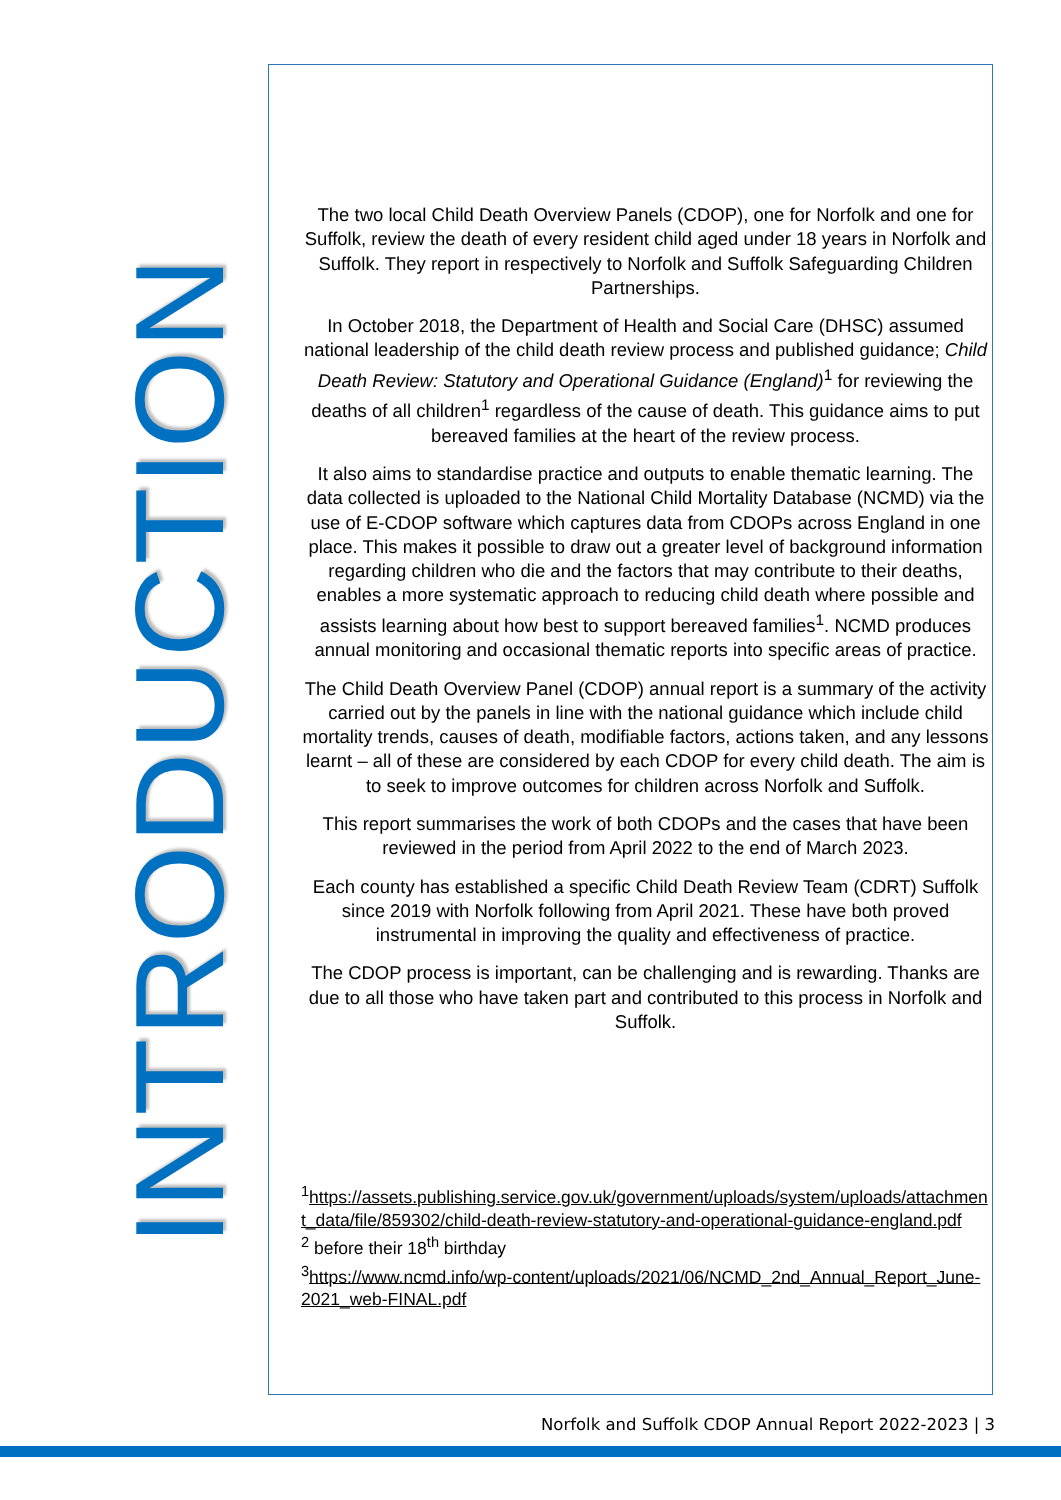INTRODUCTION
The two local Child Death Overview Panels (CDOP), one for Norfolk and one for Suffolk, review the death of every resident child aged under 18 years in Norfolk and Suffolk. They report in respectively to Norfolk and Suffolk Safeguarding Children Partnerships.
In October 2018, the Department of Health and Social Care (DHSC) assumed national leadership of the child death review process and published guidance; Child Death Review: Statutory and Operational Guidance (England)<sup>1</sup> for reviewing the deaths of all children<sup>1</sup> regardless of the cause of death. This guidance aims to put bereaved families at the heart of the review process.
It also aims to standardise practice and outputs to enable thematic learning. The data collected is uploaded to the National Child Mortality Database (NCMD) via the use of E-CDOP software which captures data from CDOPs across England in one place. This makes it possible to draw out a greater level of background information regarding children who die and the factors that may contribute to their deaths, enables a more systematic approach to reducing child death where possible and assists learning about how best to support bereaved families<sup>1</sup>. NCMD produces annual monitoring and occasional thematic reports into specific areas of practice.
The Child Death Overview Panel (CDOP) annual report is a summary of the activity carried out by the panels in line with the national guidance which include child mortality trends, causes of death, modifiable factors, actions taken, and any lessons learnt – all of these are considered by each CDOP for every child death. The aim is to seek to improve outcomes for children across Norfolk and Suffolk.
This report summarises the work of both CDOPs and the cases that have been reviewed in the period from April 2022 to the end of March 2023.
Each county has established a specific Child Death Review Team (CDRT) Suffolk since 2019 with Norfolk following from April 2021. These have both proved instrumental in improving the quality and effectiveness of practice.
The CDOP process is important, can be challenging and is rewarding. Thanks are due to all those who have taken part and contributed to this process in Norfolk and Suffolk.
<sup>1</sup> https://assets.publishing.service.gov.uk/government/uploads/system/uploads/attachment_data/file/859302/child-death-review-statutory-and-operational-guidance-england.pdf
<sup>2</sup> before their 18<sup>th</sup> birthday
<sup>3</sup> https://www.ncmd.info/wp-content/uploads/2021/06/NCMD_2nd_Annual_Report_June-2021_web-FINAL.pdf
Norfolk and Suffolk CDOP Annual Report 2022-2023 | 3